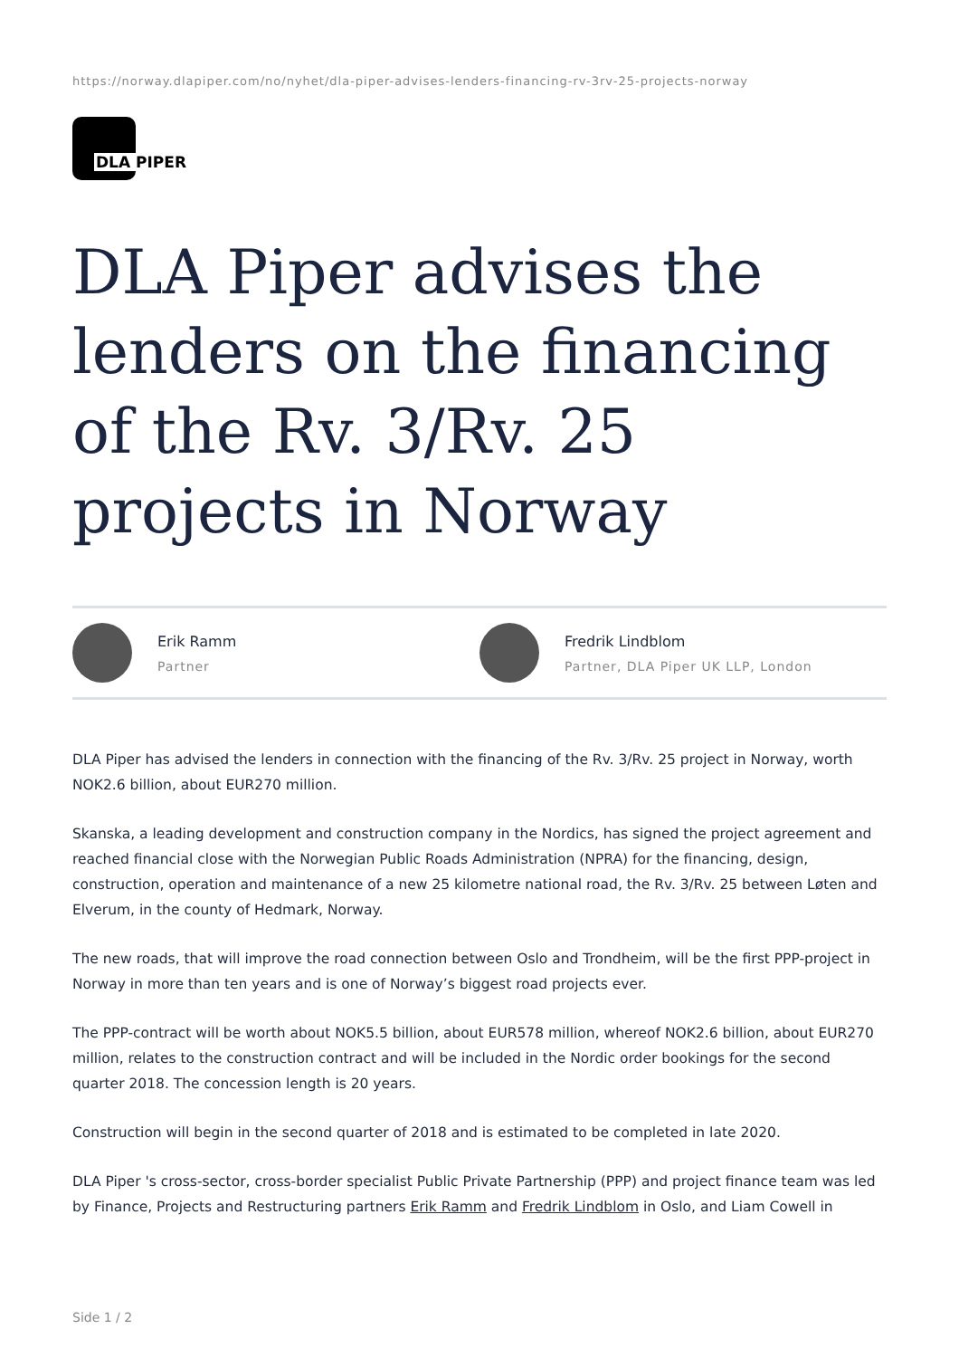https://norway.dlapiper.com/no/nyhet/dla-piper-advises-lenders-financing-rv-3rv-25-projects-norway
DLA PIPER
DLA Piper advises the lenders on the financing of the Rv. 3/Rv. 25 projects in Norway
Erik Ramm
Partner
Fredrik Lindblom
Partner, DLA Piper UK LLP, London
DLA Piper has advised the lenders in connection with the financing of the Rv. 3/Rv. 25 project in Norway, worth NOK2.6 billion, about EUR270 million.
Skanska, a leading development and construction company in the Nordics, has signed the project agreement and reached financial close with the Norwegian Public Roads Administration (NPRA) for the financing, design, construction, operation and maintenance of a new 25 kilometre national road, the Rv. 3/Rv. 25 between Løten and Elverum, in the county of Hedmark, Norway.
The new roads, that will improve the road connection between Oslo and Trondheim, will be the first PPP-project in Norway in more than ten years and is one of Norway’s biggest road projects ever.
The PPP-contract will be worth about NOK5.5 billion, about EUR578 million, whereof NOK2.6 billion, about EUR270 million, relates to the construction contract and will be included in the Nordic order bookings for the second quarter 2018. The concession length is 20 years.
Construction will begin in the second quarter of 2018 and is estimated to be completed in late 2020.
DLA Piper 's cross-sector, cross-border specialist Public Private Partnership (PPP) and project finance team was led by Finance, Projects and Restructuring partners Erik Ramm and Fredrik Lindblom in Oslo, and Liam Cowell in
Side 1 / 2